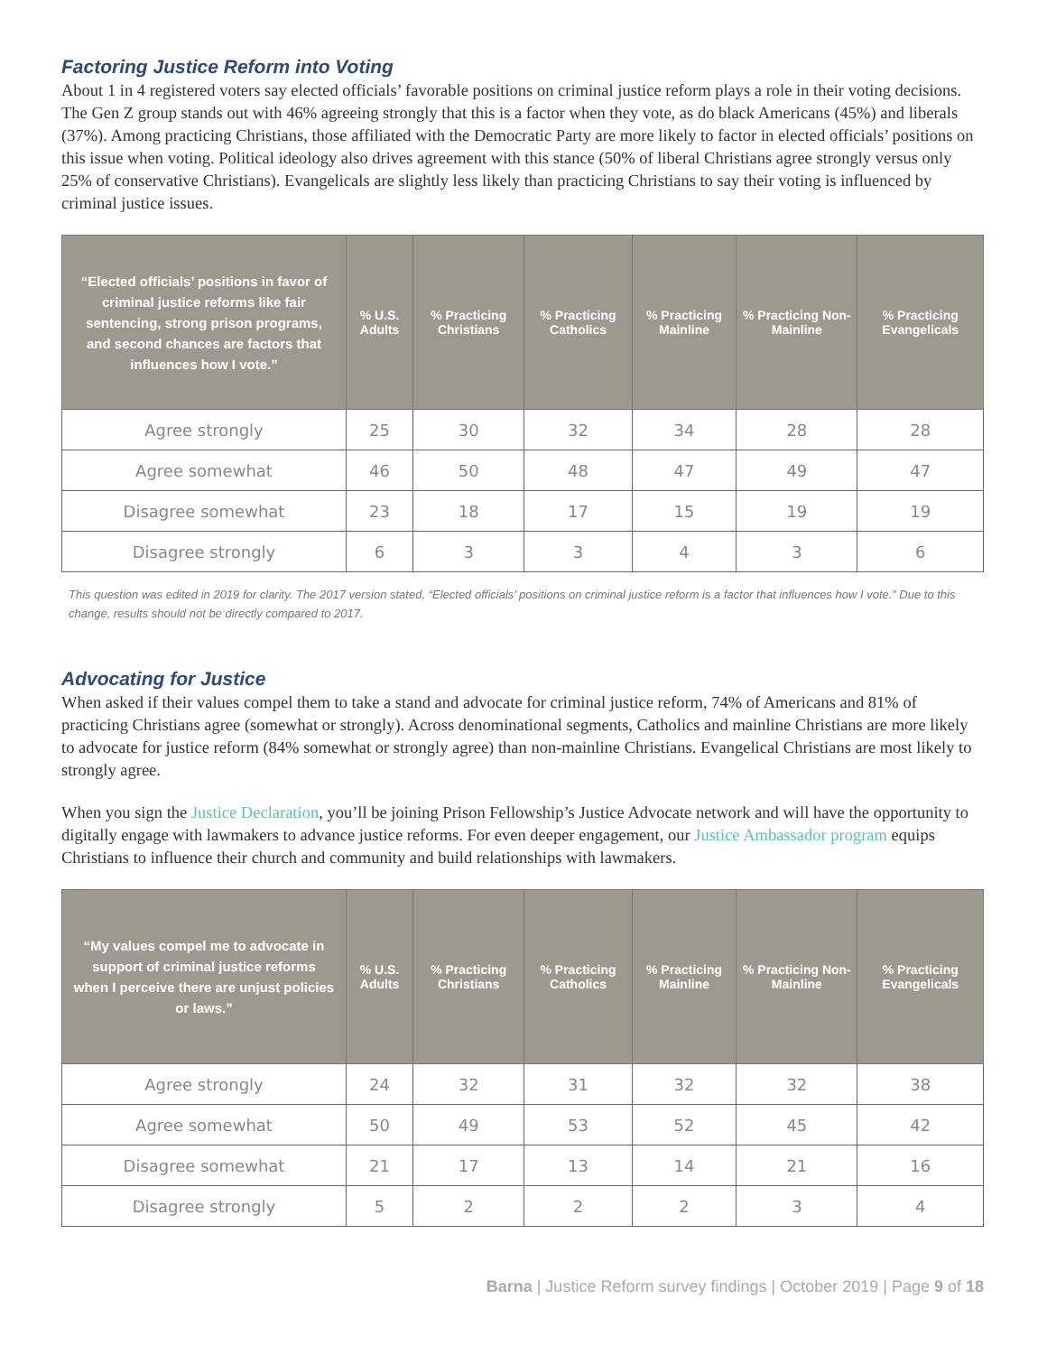Factoring Justice Reform into Voting
About 1 in 4 registered voters say elected officials’ favorable positions on criminal justice reform plays a role in their voting decisions. The Gen Z group stands out with 46% agreeing strongly that this is a factor when they vote, as do black Americans (45%) and liberals (37%). Among practicing Christians, those affiliated with the Democratic Party are more likely to factor in elected officials’ positions on this issue when voting. Political ideology also drives agreement with this stance (50% of liberal Christians agree strongly versus only 25% of conservative Christians). Evangelicals are slightly less likely than practicing Christians to say their voting is influenced by criminal justice issues.
| “Elected officials’ positions in favor of criminal justice reforms like fair sentencing, strong prison programs, and second chances are factors that influences how I vote.” | % U.S. Adults | % Practicing Christians | % Practicing Catholics | % Practicing Mainline | % Practicing Non-Mainline | % Practicing Evangelicals |
| --- | --- | --- | --- | --- | --- | --- |
| Agree strongly | 25 | 30 | 32 | 34 | 28 | 28 |
| Agree somewhat | 46 | 50 | 48 | 47 | 49 | 47 |
| Disagree somewhat | 23 | 18 | 17 | 15 | 19 | 19 |
| Disagree strongly | 6 | 3 | 3 | 4 | 3 | 6 |
This question was edited in 2019 for clarity. The 2017 version stated, “Elected officials’ positions on criminal justice reform is a factor that influences how I vote.” Due to this change, results should not be directly compared to 2017.
Advocating for Justice
When asked if their values compel them to take a stand and advocate for criminal justice reform, 74% of Americans and 81% of practicing Christians agree (somewhat or strongly). Across denominational segments, Catholics and mainline Christians are more likely to advocate for justice reform (84% somewhat or strongly agree) than non-mainline Christians. Evangelical Christians are most likely to strongly agree.
When you sign the Justice Declaration, you’ll be joining Prison Fellowship’s Justice Advocate network and will have the opportunity to digitally engage with lawmakers to advance justice reforms. For even deeper engagement, our Justice Ambassador program equips Christians to influence their church and community and build relationships with lawmakers.
| “My values compel me to advocate in support of criminal justice reforms when I perceive there are unjust policies or laws.” | % U.S. Adults | % Practicing Christians | % Practicing Catholics | % Practicing Mainline | % Practicing Non-Mainline | % Practicing Evangelicals |
| --- | --- | --- | --- | --- | --- | --- |
| Agree strongly | 24 | 32 | 31 | 32 | 32 | 38 |
| Agree somewhat | 50 | 49 | 53 | 52 | 45 | 42 |
| Disagree somewhat | 21 | 17 | 13 | 14 | 21 | 16 |
| Disagree strongly | 5 | 2 | 2 | 2 | 3 | 4 |
Barna | Justice Reform survey findings | October 2019 | Page 9 of 18